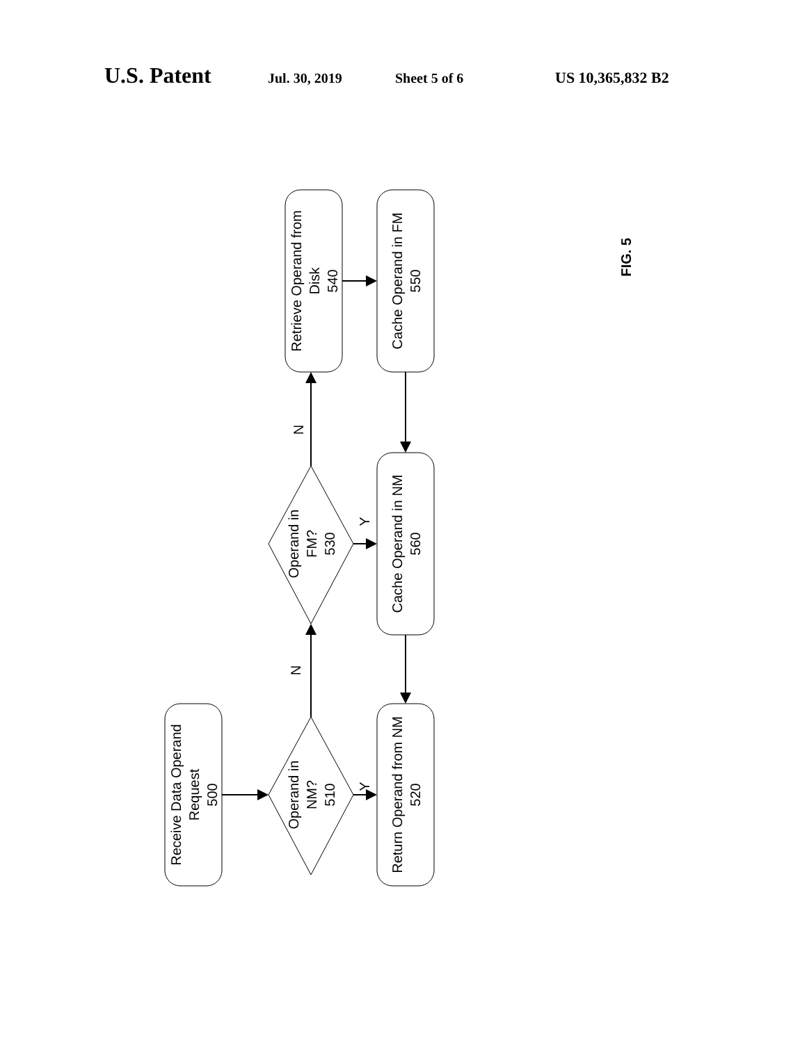U.S. Patent Jul. 30, 2019 Sheet 5 of 6 US 10,365,832 B2
Receive Data Operand Request 500
Operand in NM? 510
Operand in FM? 530
Retrieve Operand from Disk 540
Cache Operand in FM 550
Cache Operand in NM 560
Return Operand from NM 520
N
N
Y
Y
FIG. 5